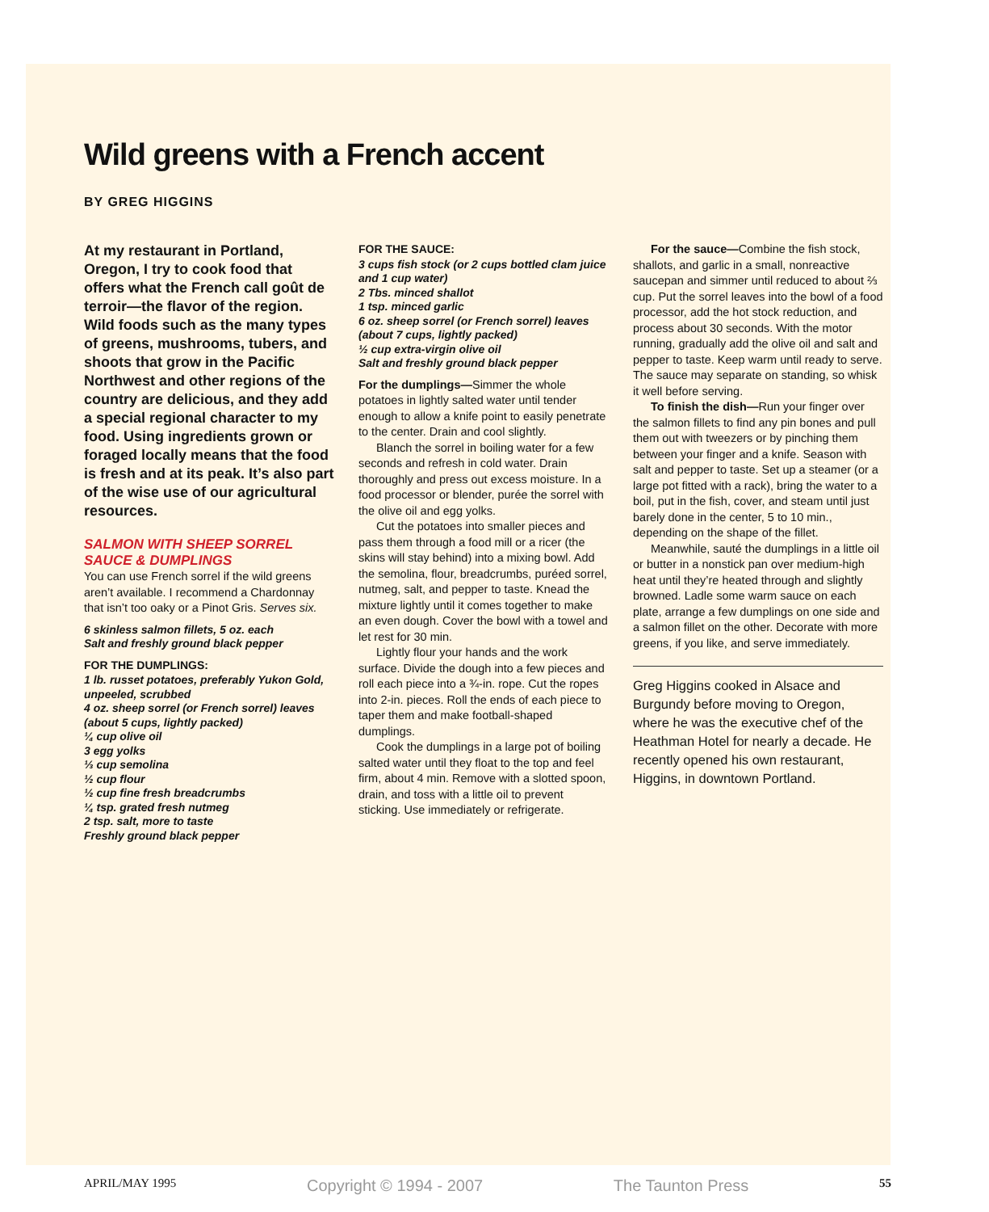Wild greens with a French accent
BY GREG HIGGINS
At my restaurant in Portland, Oregon, I try to cook food that offers what the French call goût de terroir—the flavor of the region. Wild foods such as the many types of greens, mushrooms, tubers, and shoots that grow in the Pacific Northwest and other regions of the country are delicious, and they add a special regional character to my food. Using ingredients grown or foraged locally means that the food is fresh and at its peak. It’s also part of the wise use of our agricultural resources.
SALMON WITH SHEEP SORREL SAUCE & DUMPLINGS
You can use French sorrel if the wild greens aren’t available. I recommend a Chardonnay that isn’t too oaky or a Pinot Gris. Serves six.
6 skinless salmon fillets, 5 oz. each
Salt and freshly ground black pepper
FOR THE DUMPLINGS:
1 lb. russet potatoes, preferably Yukon Gold, unpeeled, scrubbed
4 oz. sheep sorrel (or French sorrel) leaves (about 5 cups, lightly packed)
¼ cup olive oil
3 egg yolks
⅓ cup semolina
½ cup flour
½ cup fine fresh breadcrumbs
¼ tsp. grated fresh nutmeg
2 tsp. salt, more to taste
Freshly ground black pepper
FOR THE SAUCE:
3 cups fish stock (or 2 cups bottled clam juice and 1 cup water)
2 Tbs. minced shallot
1 tsp. minced garlic
6 oz. sheep sorrel (or French sorrel) leaves (about 7 cups, lightly packed)
½ cup extra-virgin olive oil
Salt and freshly ground black pepper
For the dumplings—Simmer the whole potatoes in lightly salted water until tender enough to allow a knife point to easily penetrate to the center. Drain and cool slightly.
Blanch the sorrel in boiling water for a few seconds and refresh in cold water. Drain thoroughly and press out excess moisture. In a food processor or blender, purée the sorrel with the olive oil and egg yolks.
Cut the potatoes into smaller pieces and pass them through a food mill or a ricer (the skins will stay behind) into a mixing bowl. Add the semolina, flour, breadcrumbs, puréed sorrel, nutmeg, salt, and pepper to taste. Knead the mixture lightly until it comes together to make an even dough. Cover the bowl with a towel and let rest for 30 min.
Lightly flour your hands and the work surface. Divide the dough into a few pieces and roll each piece into a ¾-in. rope. Cut the ropes into 2-in. pieces. Roll the ends of each piece to taper them and make football-shaped dumplings.
Cook the dumplings in a large pot of boiling salted water until they float to the top and feel firm, about 4 min. Remove with a slotted spoon, drain, and toss with a little oil to prevent sticking. Use immediately or refrigerate.
For the sauce—Combine the fish stock, shallots, and garlic in a small, nonreactive saucepan and simmer until reduced to about ⅔ cup. Put the sorrel leaves into the bowl of a food processor, add the hot stock reduction, and process about 30 seconds. With the motor running, gradually add the olive oil and salt and pepper to taste. Keep warm until ready to serve. The sauce may separate on standing, so whisk it well before serving.
To finish the dish—Run your finger over the salmon fillets to find any pin bones and pull them out with tweezers or by pinching them between your finger and a knife. Season with salt and pepper to taste. Set up a steamer (or a large pot fitted with a rack), bring the water to a boil, put in the fish, cover, and steam until just barely done in the center, 5 to 10 min., depending on the shape of the fillet.
Meanwhile, sauté the dumplings in a little oil or butter in a nonstick pan over medium-high heat until they’re heated through and slightly browned. Ladle some warm sauce on each plate, arrange a few dumplings on one side and a salmon fillet on the other. Decorate with more greens, if you like, and serve immediately.
Greg Higgins cooked in Alsace and Burgundy before moving to Oregon, where he was the executive chef of the Heathman Hotel for nearly a decade. He recently opened his own restaurant, Higgins, in downtown Portland.
APRIL/MAY 1995 Copyright © 1994 - 2007 The Taunton Press 55